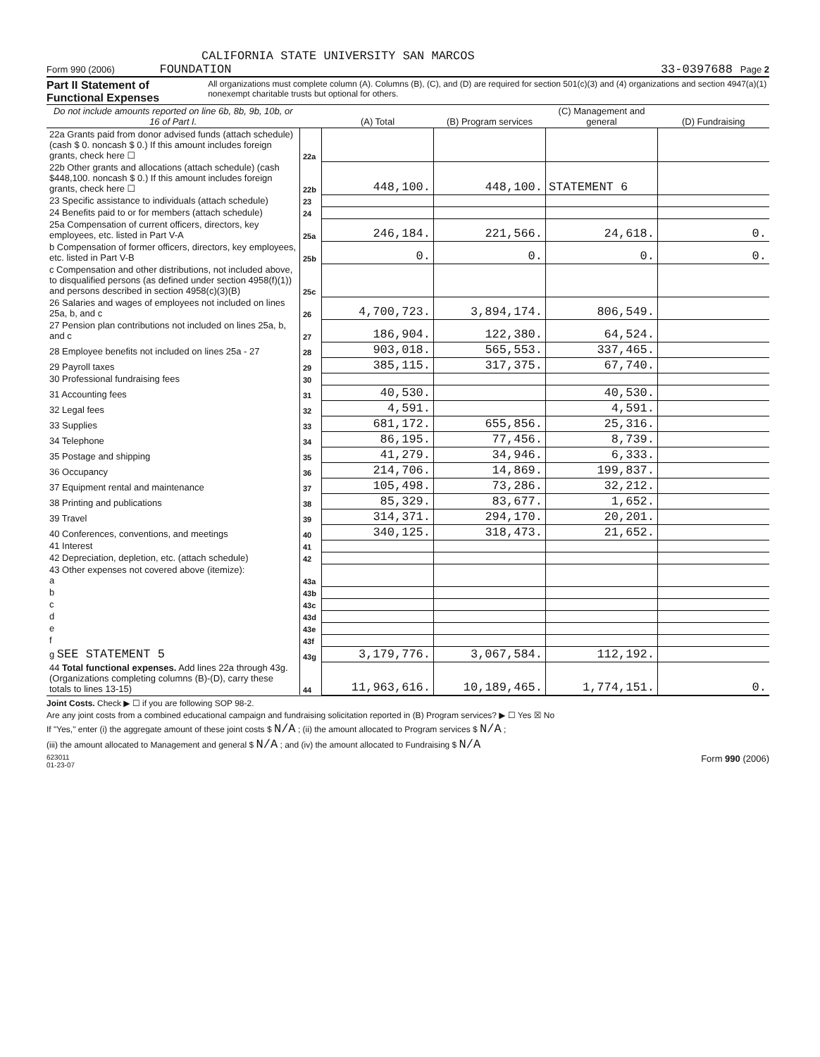CALIFORNIA STATE UNIVERSITY SAN MARCOS
Form 990 (2006) FOUNDATION 33-0397688 Page 2
Part II Statement of Functional Expenses All organizations must complete column (A). Columns (B), (C), and (D) are required for section 501(c)(3) and (4) organizations and section 4947(a)(1) nonexempt charitable trusts but optional for others.
| Do not include amounts reported on line 6b, 8b, 9b, 10b, or 16 of Part I. | | (A) Total | (B) Program services | (C) Management and general | (D) Fundraising |
| --- | --- | --- | --- | --- | --- |
| 22a Grants paid from donor advised funds (attach schedule) (cash $ 0. noncash $ 0.) If this amount includes foreign grants, check here ☐ | 22a | | | | |
| 22b Other grants and allocations (attach schedule) (cash $448,100. noncash $ 0.) If this amount includes foreign grants, check here ☐ | 22b | 448,100. | 448,100. | STATEMENT 6 | |
| 23 Specific assistance to individuals (attach schedule) | 23 | | | | |
| 24 Benefits paid to or for members (attach schedule) | 24 | | | | |
| 25a Compensation of current officers, directors, key employees, etc. listed in Part V-A | 25a | 246,184. | 221,566. | 24,618. | 0. |
| b Compensation of former officers, directors, key employees, etc. listed in Part V-B | 25b | 0. | 0. | 0. | 0. |
| c Compensation and other distributions, not included above, to disqualified persons (as defined under section 4958(f)(1)) and persons described in section 4958(c)(3)(B) | 25c | | | | |
| 26 Salaries and wages of employees not included on lines 25a, b, and c | 26 | 4,700,723. | 3,894,174. | 806,549. | |
| 27 Pension plan contributions not included on lines 25a, b, and c | 27 | 186,904. | 122,380. | 64,524. | |
| 28 Employee benefits not included on lines 25a - 27 | 28 | 903,018. | 565,553. | 337,465. | |
| 29 Payroll taxes | 29 | 385,115. | 317,375. | 67,740. | |
| 30 Professional fundraising fees | 30 | | | | |
| 31 Accounting fees | 31 | 40,530. | | 40,530. | |
| 32 Legal fees | 32 | 4,591. | | 4,591. | |
| 33 Supplies | 33 | 681,172. | 655,856. | 25,316. | |
| 34 Telephone | 34 | 86,195. | 77,456. | 8,739. | |
| 35 Postage and shipping | 35 | 41,279. | 34,946. | 6,333. | |
| 36 Occupancy | 36 | 214,706. | 14,869. | 199,837. | |
| 37 Equipment rental and maintenance | 37 | 105,498. | 73,286. | 32,212. | |
| 38 Printing and publications | 38 | 85,329. | 83,677. | 1,652. | |
| 39 Travel | 39 | 314,371. | 294,170. | 20,201. | |
| 40 Conferences, conventions, and meetings | 40 | 340,125. | 318,473. | 21,652. | |
| 41 Interest | 41 | | | | |
| 42 Depreciation, depletion, etc. (attach schedule) | 42 | | | | |
| 43 Other expenses not covered above (itemize): a | 43a | | | | |
| b | 43b | | | | |
| c | 43c | | | | |
| d | 43d | | | | |
| e | 43e | | | | |
| f | 43f | | | | |
| g SEE STATEMENT 5 | 43g | 3,179,776. | 3,067,584. | 112,192. | |
| 44 Total functional expenses. Add lines 22a through 43g. (Organizations completing columns (B)-(D), carry these totals to lines 13-15) | 44 | 11,963,616. | 10,189,465. | 1,774,151. | 0. |
Joint Costs. Check ▶ ☐ if you are following SOP 98-2.
Are any joint costs from a combined educational campaign and fundraising solicitation reported in (B) Program services? ▶ ☐ Yes ☒ No
If "Yes," enter (i) the aggregate amount of these joint costs $ N/A ; (ii) the amount allocated to Program services $ N/A ;
(iii) the amount allocated to Management and general $ N/A ; and (iv) the amount allocated to Fundraising $ N/A
623011
01-23-07 Form 990 (2006)